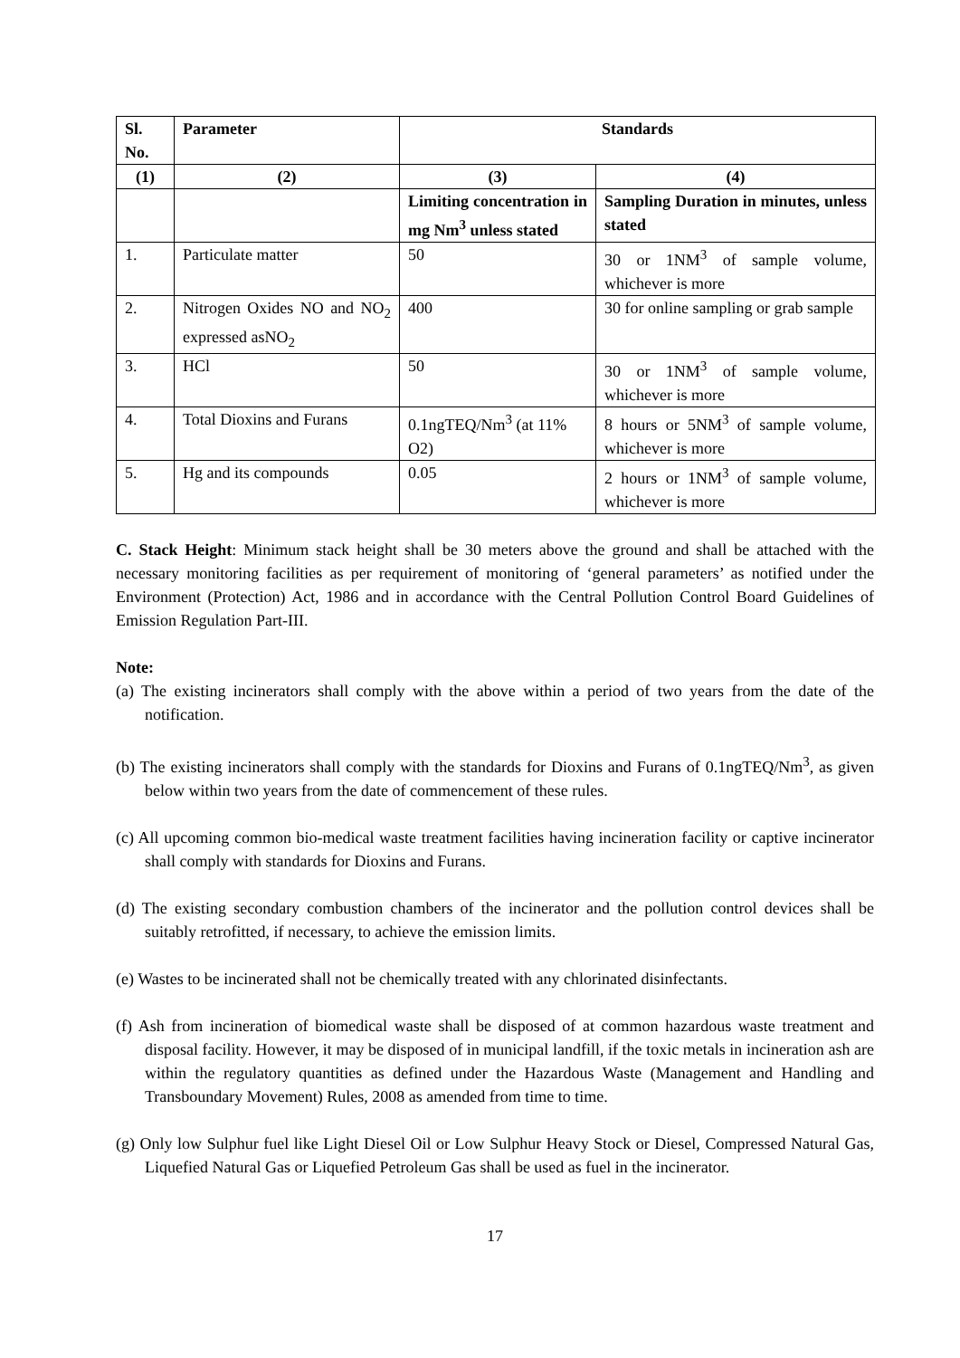| Sl. No. | Parameter | Standards | |
| --- | --- | --- | --- |
| (1) | (2) | (3) | (4) |
| | | Limiting concentration in mg Nm<sup>3</sup> unless stated | Sampling Duration in minutes, unless stated |
| 1. | Particulate matter | 50 | 30 or 1NM<sup>3</sup> of sample volume, whichever is more |
| 2. | Nitrogen Oxides NO and NO<sub>2</sub> expressed asNO<sub>2</sub> | 400 | 30 for online sampling or grab sample |
| 3. | HCl | 50 | 30 or 1NM<sup>3</sup> of sample volume, whichever is more |
| 4. | Total Dioxins and Furans | 0.1ngTEQ/Nm<sup>3</sup> (at 11% O2) | 8 hours or 5NM<sup>3</sup> of sample volume, whichever is more |
| 5. | Hg and its compounds | 0.05 | 2 hours or 1NM<sup>3</sup> of sample volume, whichever is more |
C. Stack Height: Minimum stack height shall be 30 meters above the ground and shall be attached with the necessary monitoring facilities as per requirement of monitoring of ‘general parameters’ as notified under the Environment (Protection) Act, 1986 and in accordance with the Central Pollution Control Board Guidelines of Emission Regulation Part-III.
Note:
(a) The existing incinerators shall comply with the above within a period of two years from the date of the notification.
(b) The existing incinerators shall comply with the standards for Dioxins and Furans of 0.1ngTEQ/Nm<sup>3</sup>, as given below within two years from the date of commencement of these rules.
(c) All upcoming common bio-medical waste treatment facilities having incineration facility or captive incinerator shall comply with standards for Dioxins and Furans.
(d) The existing secondary combustion chambers of the incinerator and the pollution control devices shall be suitably retrofitted, if necessary, to achieve the emission limits.
(e) Wastes to be incinerated shall not be chemically treated with any chlorinated disinfectants.
(f) Ash from incineration of biomedical waste shall be disposed of at common hazardous waste treatment and disposal facility. However, it may be disposed of in municipal landfill, if the toxic metals in incineration ash are within the regulatory quantities as defined under the Hazardous Waste (Management and Handling and Transboundary Movement) Rules, 2008 as amended from time to time.
(g) Only low Sulphur fuel like Light Diesel Oil or Low Sulphur Heavy Stock or Diesel, Compressed Natural Gas, Liquefied Natural Gas or Liquefied Petroleum Gas shall be used as fuel in the incinerator.
17